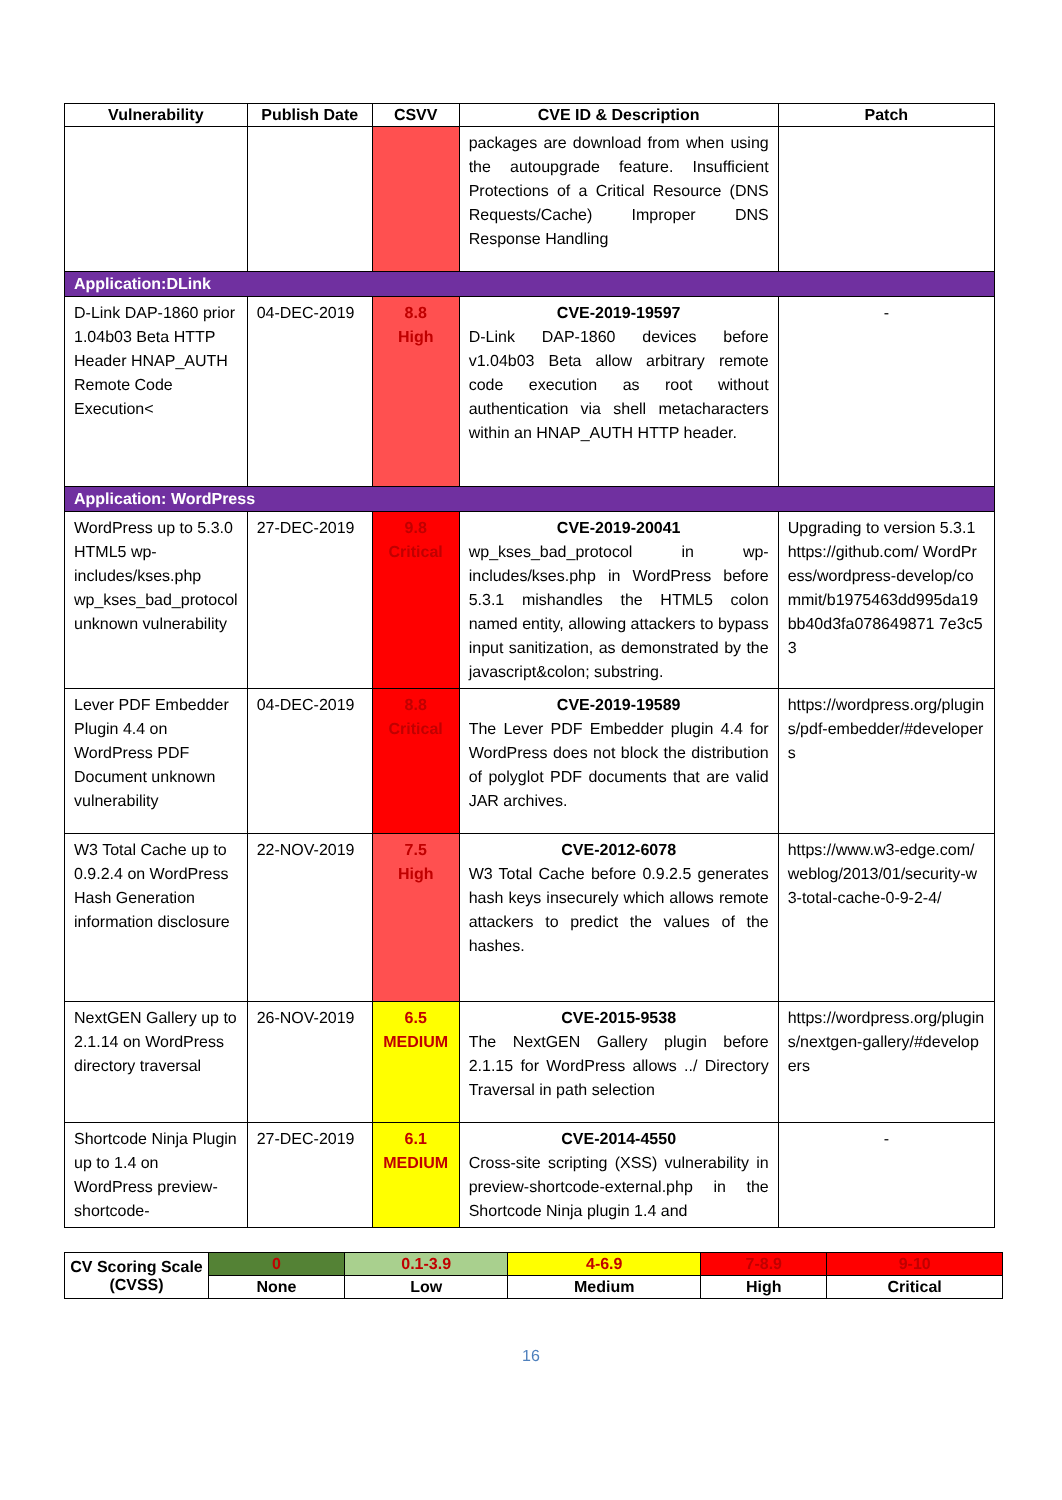| Vulnerability | Publish Date | CSVV | CVE ID & Description | Patch |
| --- | --- | --- | --- | --- |
| | | | packages are download from when using the autoupgrade feature. Insufficient Protections of a Critical Resource (DNS Requests/Cache) Improper DNS Response Handling | |
| Application:DLink | | | | |
| D-Link DAP-1860 prior 1.04b03 Beta HTTP Header HNAP_AUTH Remote Code Execution< | 04-DEC-2019 | 8.8 High | CVE-2019-19597 D-Link DAP-1860 devices before v1.04b03 Beta allow arbitrary remote code execution as root without authentication via shell metacharacters within an HNAP_AUTH HTTP header. | - |
| Application: WordPress | | | | |
| WordPress up to 5.3.0 HTML5 wp-includes/kses.php wp_kses_bad_protocol unknown vulnerability | 27-DEC-2019 | 9.8 Critical | CVE-2019-20041 wp_kses_bad_protocol in wp-includes/kses.php in WordPress before 5.3.1 mishandles the HTML5 colon named entity, allowing attackers to bypass input sanitization, as demonstrated by the javascript&colon; substring. | Upgrading to version 5.3.1 https://github.com/ WordPress/wordpress-develop/commit/b1975463dd995da19bb40d3fa078649871 7e3c53 |
| Lever PDF Embedder Plugin 4.4 on WordPress PDF Document unknown vulnerability | 04-DEC-2019 | 8.8 Critical | CVE-2019-19589 The Lever PDF Embedder plugin 4.4 for WordPress does not block the distribution of polyglot PDF documents that are valid JAR archives. | https://wordpress.org/plugins/pdf-embedder/#developers |
| W3 Total Cache up to 0.9.2.4 on WordPress Hash Generation information disclosure | 22-NOV-2019 | 7.5 High | CVE-2012-6078 W3 Total Cache before 0.9.2.5 generates hash keys insecurely which allows remote attackers to predict the values of the hashes. | https://www.w3-edge.com/weblog/2013/01/security-w3-total-cache-0-9-2-4/ |
| NextGEN Gallery up to 2.1.14 on WordPress directory traversal | 26-NOV-2019 | 6.5 MEDIUM | CVE-2015-9538 The NextGEN Gallery plugin before 2.1.15 for WordPress allows ../ Directory Traversal in path selection | https://wordpress.org/plugins/nextgen-gallery/#developers |
| Shortcode Ninja Plugin up to 1.4 on WordPress preview-shortcode- | 27-DEC-2019 | 6.1 MEDIUM | CVE-2014-4550 Cross-site scripting (XSS) vulnerability in preview-shortcode-external.php in the Shortcode Ninja plugin 1.4 and | - |
| CV Scoring Scale (CVSS) | 0 | 0.1-3.9 | 4-6.9 | 7-8.9 | 9-10 |
| | None | Low | Medium | High | Critical |
16